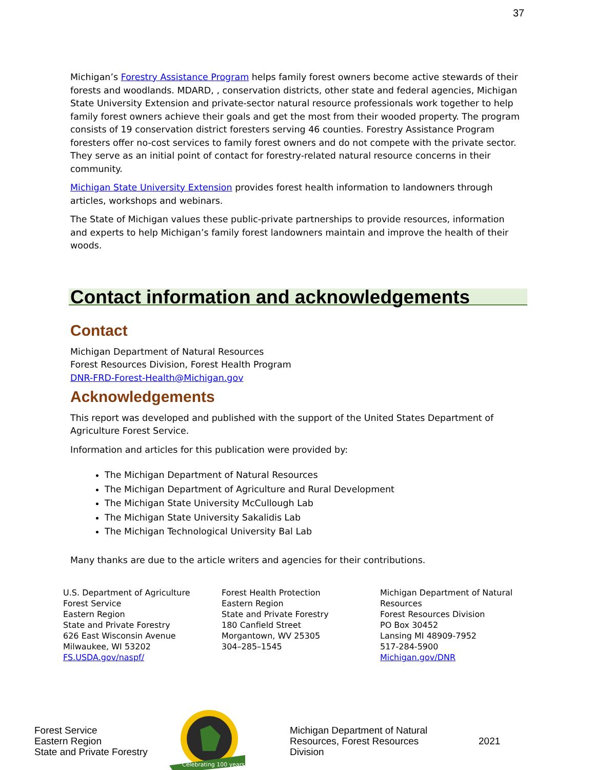37
Michigan’s Forestry Assistance Program helps family forest owners become active stewards of their forests and woodlands. MDARD, , conservation districts, other state and federal agencies, Michigan State University Extension and private-sector natural resource professionals work together to help family forest owners achieve their goals and get the most from their wooded property. The program consists of 19 conservation district foresters serving 46 counties. Forestry Assistance Program foresters offer no-cost services to family forest owners and do not compete with the private sector. They serve as an initial point of contact for forestry-related natural resource concerns in their community.
Michigan State University Extension provides forest health information to landowners through articles, workshops and webinars.
The State of Michigan values these public-private partnerships to provide resources, information and experts to help Michigan’s family forest landowners maintain and improve the health of their woods.
Contact information and acknowledgements
Contact
Michigan Department of Natural Resources
Forest Resources Division, Forest Health Program
DNR-FRD-Forest-Health@Michigan.gov
Acknowledgements
This report was developed and published with the support of the United States Department of Agriculture Forest Service.
Information and articles for this publication were provided by:
The Michigan Department of Natural Resources
The Michigan Department of Agriculture and Rural Development
The Michigan State University McCullough Lab
The Michigan State University Sakalidis Lab
The Michigan Technological University Bal Lab
Many thanks are due to the article writers and agencies for their contributions.
U.S. Department of Agriculture
Forest Service
Eastern Region
State and Private Forestry
626 East Wisconsin Avenue
Milwaukee, WI 53202
FS.USDA.gov/naspf/
Forest Health Protection
Eastern Region
State and Private Forestry
180 Canfield Street
Morgantown, WV 25305
304–285–1545
Michigan Department of Natural Resources
Forest Resources Division
PO Box 30452
Lansing MI 48909-7952
517-284-5900
Michigan.gov/DNR
Forest Service
Eastern Region
State and Private Forestry
Celebrating 100 years
Michigan Department of Natural Resources, Forest Resources Division
2021